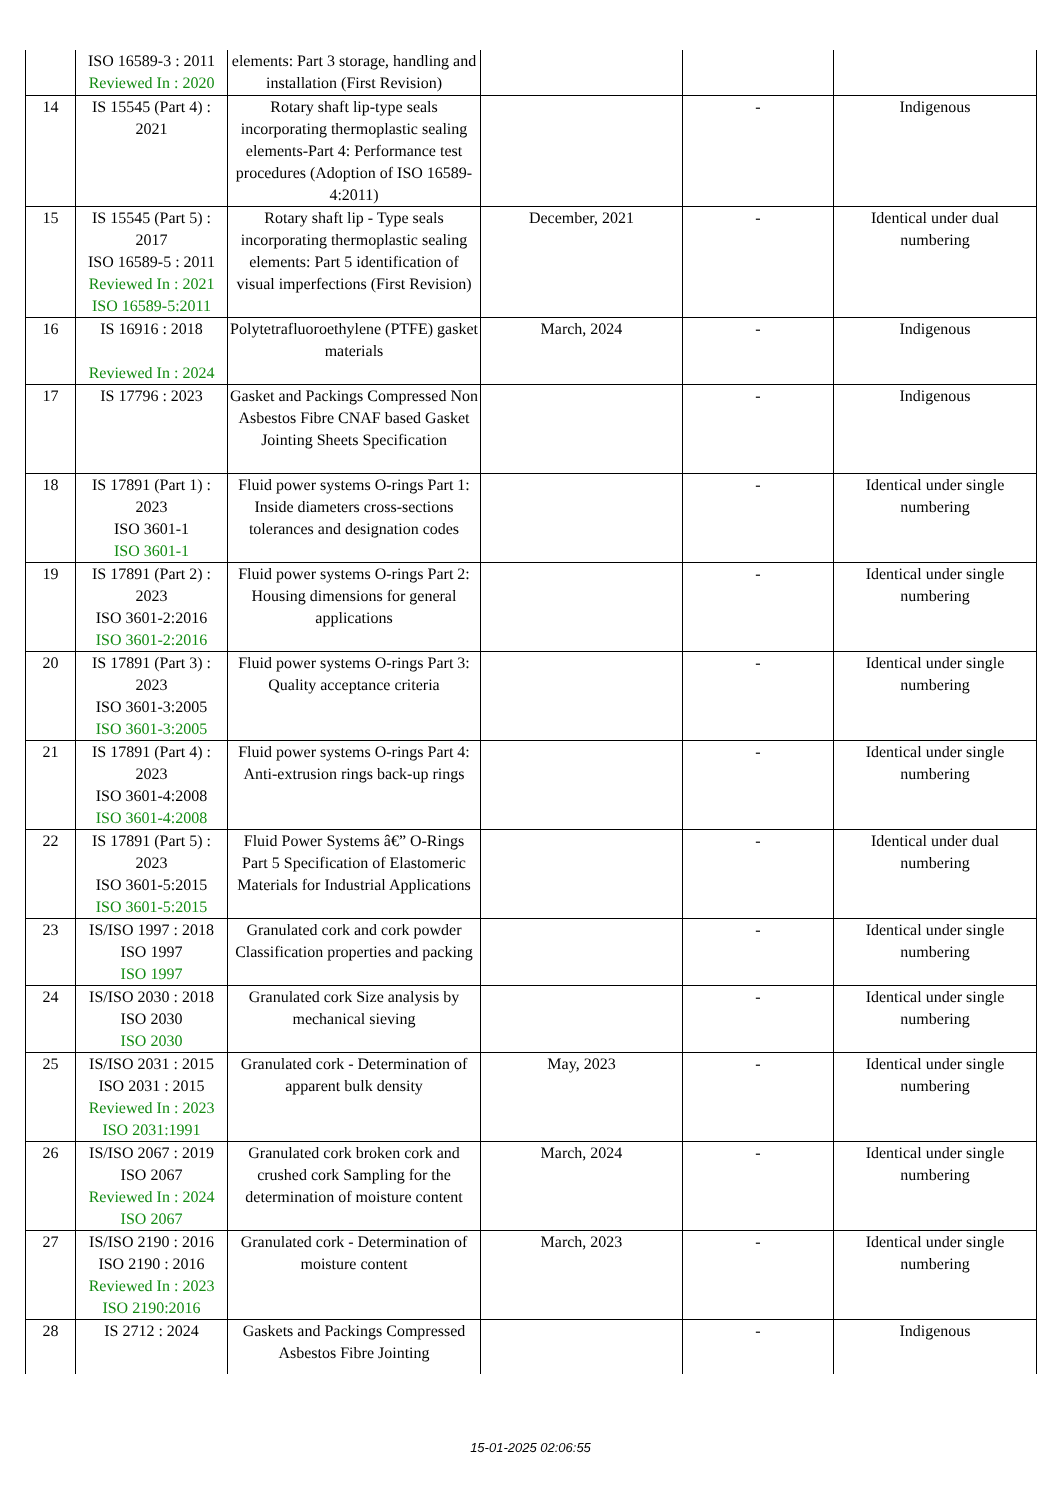| | ISO 16589-3 : 2011 Reviewed In : 2020 | elements: Part 3 storage, handling and installation (First Revision) | | | |
| 14 | IS 15545 (Part 4) : 2021 | Rotary shaft lip-type seals incorporating thermoplastic sealing elements-Part 4: Performance test procedures (Adoption of ISO 16589-4:2011) | | - | Indigenous |
| 15 | IS 15545 (Part 5) : 2017 ISO 16589-5 : 2011 Reviewed In : 2021 ISO 16589-5:2011 | Rotary shaft lip - Type seals incorporating thermoplastic sealing elements: Part 5 identification of visual imperfections (First Revision) | December, 2021 | - | Identical under dual numbering |
| 16 | IS 16916 : 2018 Reviewed In : 2024 | Polytetrafluoroethylene (PTFE) gasket materials | March, 2024 | - | Indigenous |
| 17 | IS 17796 : 2023 | Gasket and Packings Compressed Non Asbestos Fibre CNAF based Gasket Jointing Sheets Specification | | - | Indigenous |
| 18 | IS 17891 (Part 1) : 2023 ISO 3601-1 ISO 3601-1 | Fluid power systems O-rings Part 1: Inside diameters cross-sections tolerances and designation codes | | - | Identical under single numbering |
| 19 | IS 17891 (Part 2) : 2023 ISO 3601-2:2016 ISO 3601-2:2016 | Fluid power systems O-rings Part 2: Housing dimensions for general applications | | - | Identical under single numbering |
| 20 | IS 17891 (Part 3) : 2023 ISO 3601-3:2005 ISO 3601-3:2005 | Fluid power systems O-rings Part 3: Quality acceptance criteria | | - | Identical under single numbering |
| 21 | IS 17891 (Part 4) : 2023 ISO 3601-4:2008 ISO 3601-4:2008 | Fluid power systems O-rings Part 4: Anti-extrusion rings back-up rings | | - | Identical under single numbering |
| 22 | IS 17891 (Part 5) : 2023 ISO 3601-5:2015 ISO 3601-5:2015 | Fluid Power Systems â€” O-Rings Part 5 Specification of Elastomeric Materials for Industrial Applications | | - | Identical under dual numbering |
| 23 | IS/ISO 1997 : 2018 ISO 1997 ISO 1997 | Granulated cork and cork powder Classification properties and packing | | - | Identical under single numbering |
| 24 | IS/ISO 2030 : 2018 ISO 2030 ISO 2030 | Granulated cork Size analysis by mechanical sieving | | - | Identical under single numbering |
| 25 | IS/ISO 2031 : 2015 ISO 2031 : 2015 Reviewed In : 2023 ISO 2031:1991 | Granulated cork - Determination of apparent bulk density | May, 2023 | - | Identical under single numbering |
| 26 | IS/ISO 2067 : 2019 ISO 2067 Reviewed In : 2024 ISO 2067 | Granulated cork broken cork and crushed cork Sampling for the determination of moisture content | March, 2024 | - | Identical under single numbering |
| 27 | IS/ISO 2190 : 2016 ISO 2190 : 2016 Reviewed In : 2023 ISO 2190:2016 | Granulated cork - Determination of moisture content | March, 2023 | - | Identical under single numbering |
| 28 | IS 2712 : 2024 | Gaskets and Packings Compressed Asbestos Fibre Jointing | | - | Indigenous |
15-01-2025 02:06:55